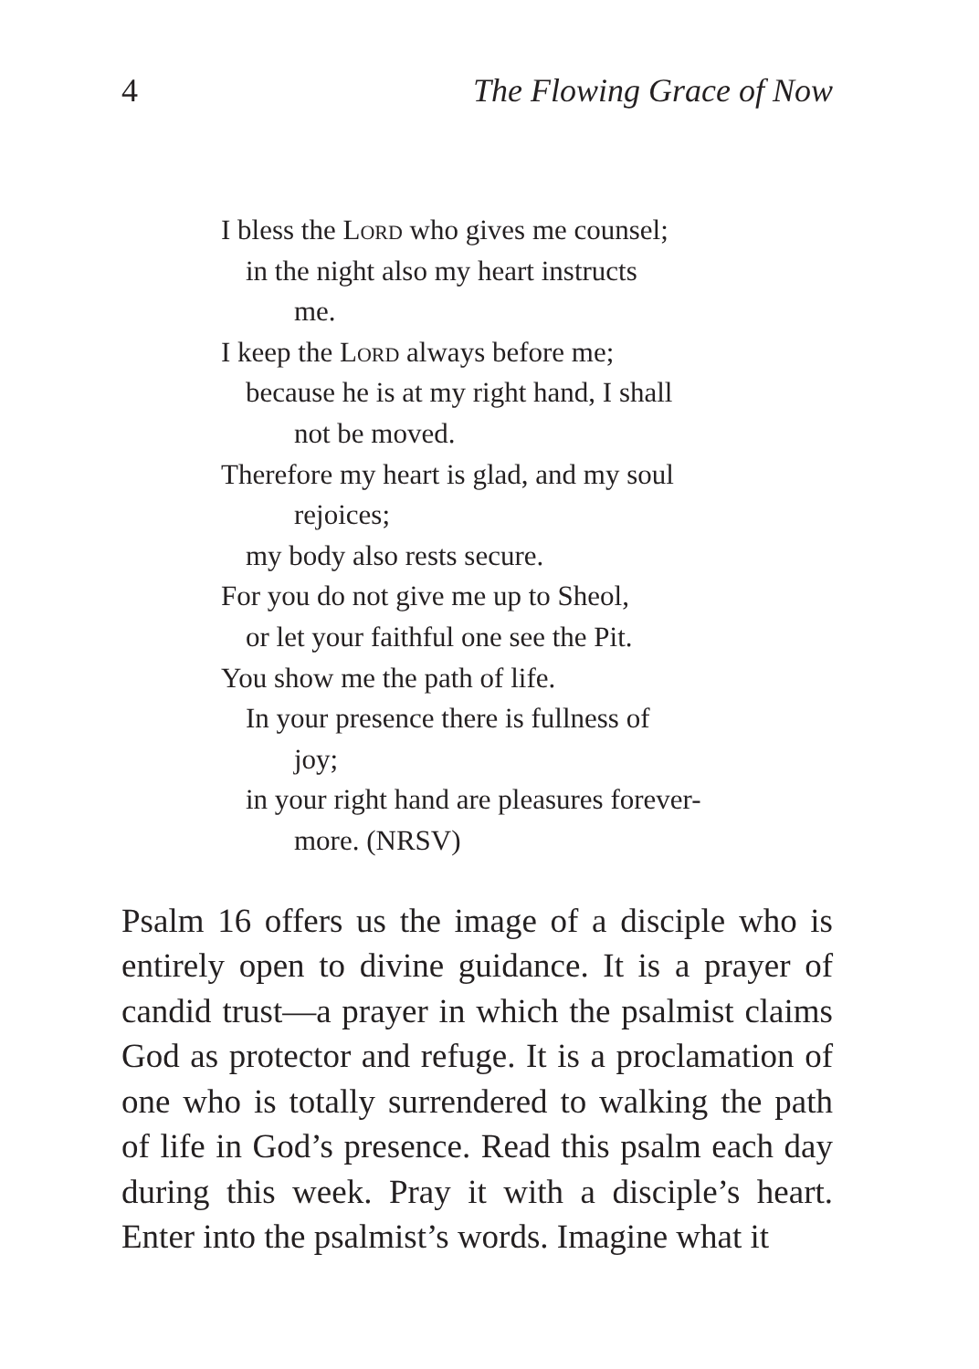4 The Flowing Grace of Now
I bless the Lord who gives me counsel;
in the night also my heart instructs
me.
I keep the Lord always before me;
because he is at my right hand, I shall
not be moved.
Therefore my heart is glad, and my soul
rejoices;
my body also rests secure.
For you do not give me up to Sheol,
or let your faithful one see the Pit.
You show me the path of life.
In your presence there is fullness of
joy;
in your right hand are pleasures forever-
more. (NRSV)
Psalm 16 offers us the image of a disciple who is entirely open to divine guidance. It is a prayer of candid trust—a prayer in which the psalmist claims God as protector and refuge. It is a proclamation of one who is totally surrendered to walking the path of life in God’s presence. Read this psalm each day during this week. Pray it with a disciple’s heart. Enter into the psalmist’s words. Imagine what it